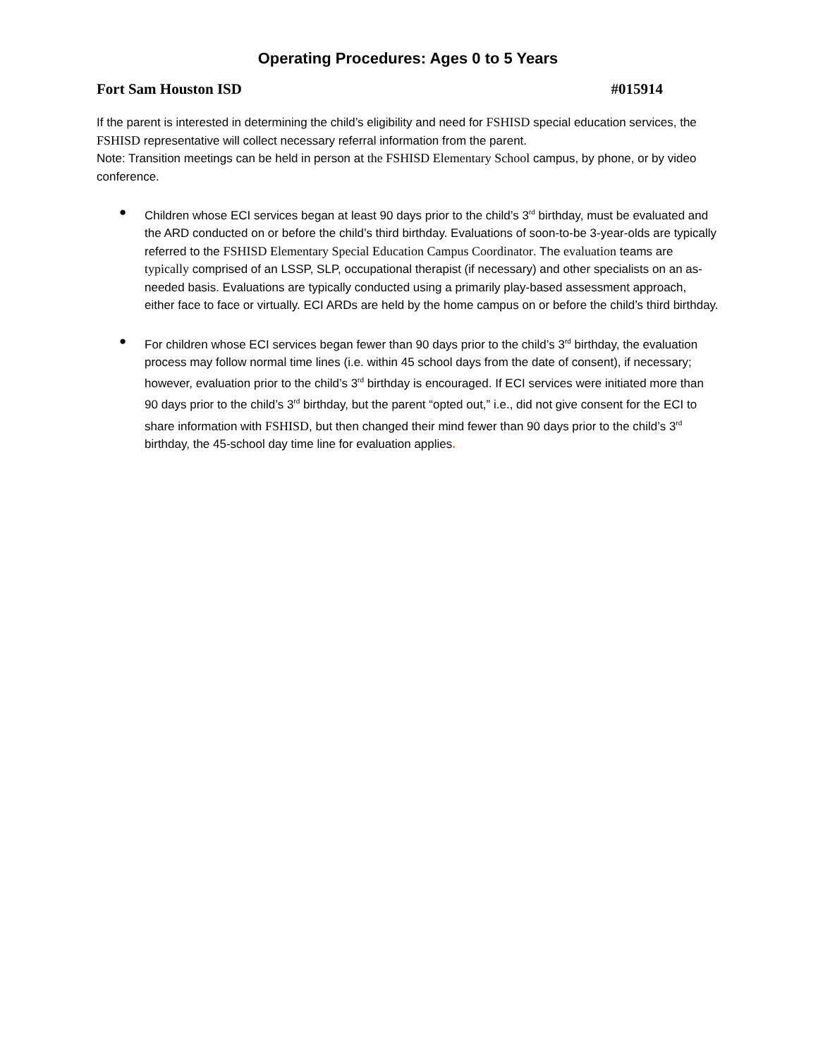Operating Procedures: Ages 0 to 5 Years
Fort Sam Houston ISD #015914
If the parent is interested in determining the child’s eligibility and need for FSHISD special education services, the FSHISD representative will collect necessary referral information from the parent.
Note: Transition meetings can be held in person at the FSHISD Elementary School campus, by phone, or by video conference.
● Children whose ECI services began at least 90 days prior to the child’s 3<sup>rd</sup> birthday, must be evaluated and the ARD conducted on or before the child’s third birthday. Evaluations of soon-to-be 3-year-olds are typically referred to the FSHISD Elementary Special Education Campus Coordinator. The evaluation teams are typically comprised of an LSSP, SLP, occupational therapist (if necessary) and other specialists on an as-needed basis. Evaluations are typically conducted using a primarily play-based assessment approach, either face to face or virtually. ECI ARDs are held by the home campus on or before the child’s third birthday.
● For children whose ECI services began fewer than 90 days prior to the child’s 3<sup>rd</sup> birthday, the evaluation process may follow normal time lines (i.e. within 45 school days from the date of consent), if necessary; however, evaluation prior to the child’s 3<sup>rd</sup> birthday is encouraged. If ECI services were initiated more than 90 days prior to the child’s 3<sup>rd</sup> birthday, but the parent “opted out,” i.e., did not give consent for the ECI to share information with FSHISD, but then changed their mind fewer than 90 days prior to the child’s 3<sup>rd</sup> birthday, the 45-school day time line for evaluation applies.